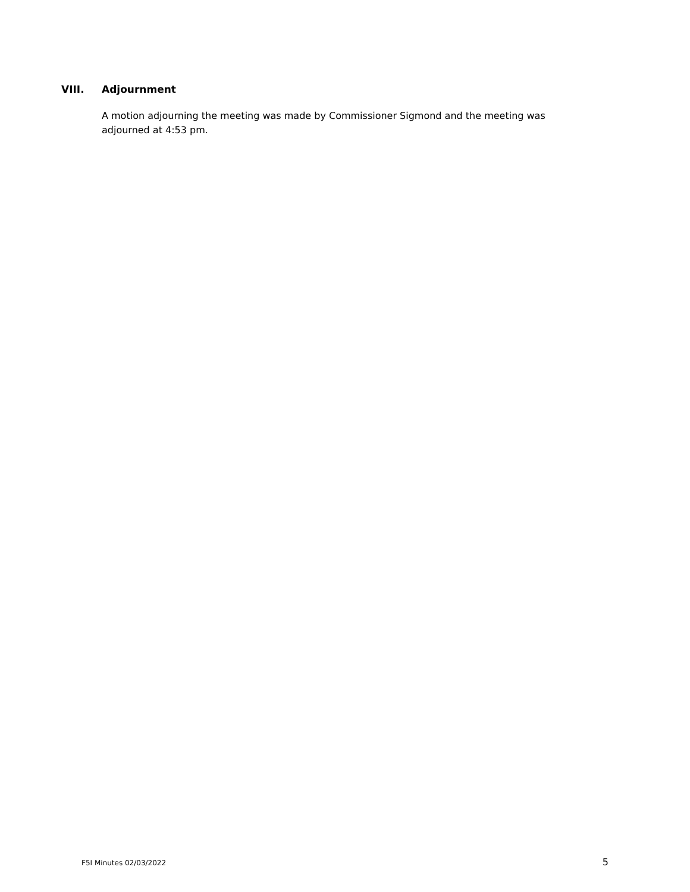VIII. Adjournment
A motion adjourning the meeting was made by Commissioner Sigmond and the meeting was adjourned at 4:53 pm.
F5I Minutes 02/03/2022 5